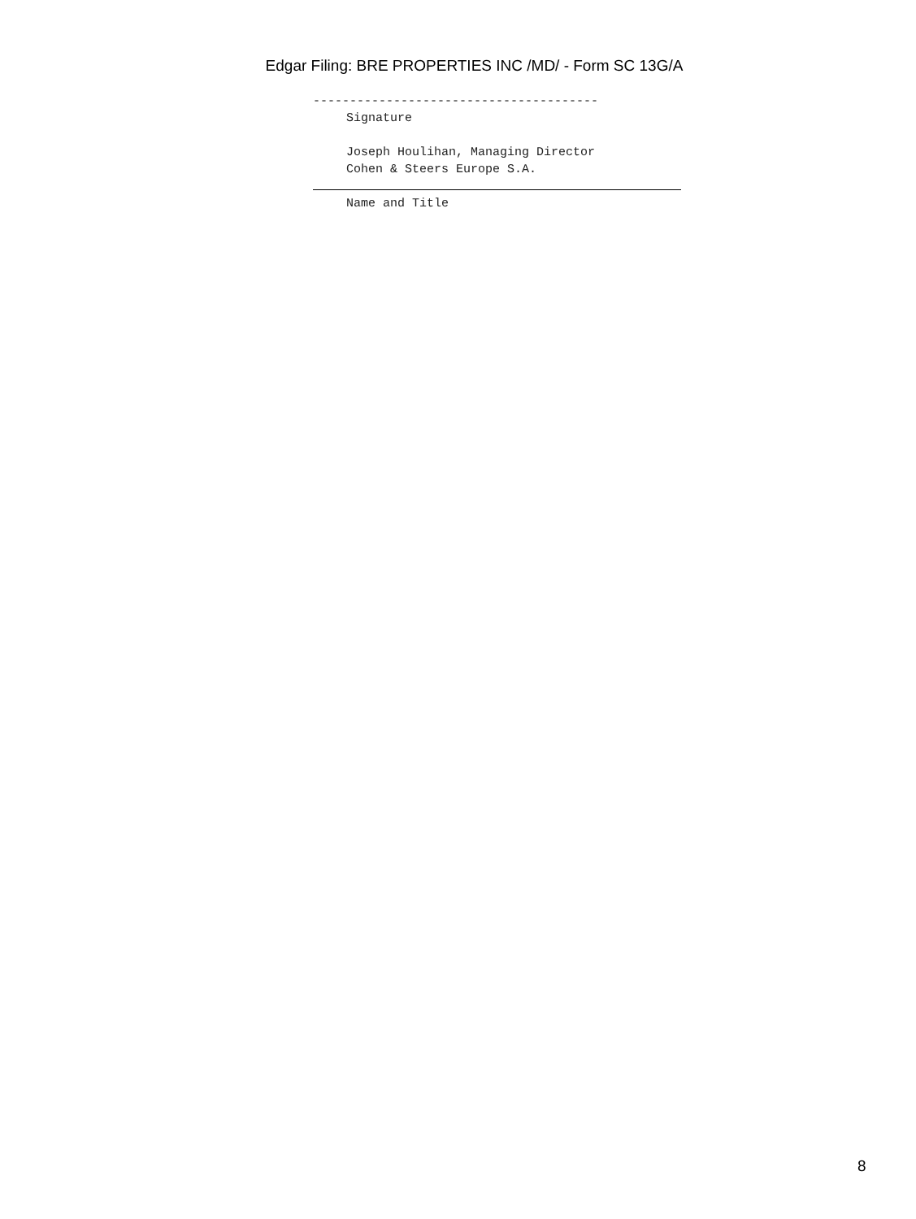Edgar Filing: BRE PROPERTIES INC /MD/ - Form SC 13G/A
---------------------------------------
Signature
Joseph Houlihan, Managing Director
Cohen & Steers Europe S.A.
Name and Title
8